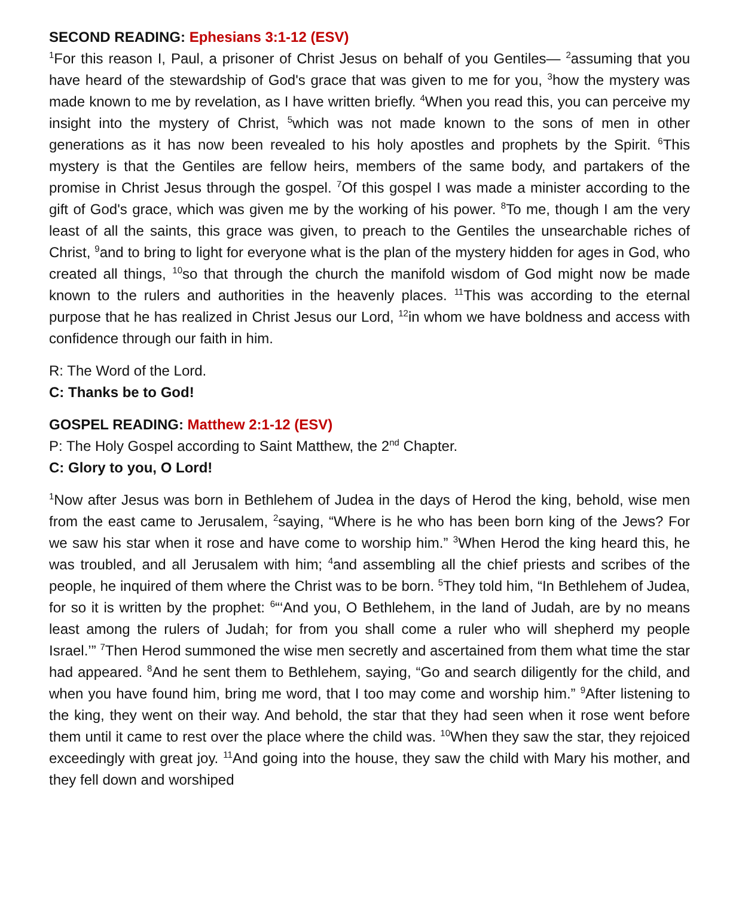SECOND READING: Ephesians 3:1-12 (ESV)
<sup>1</sup> For this reason I, Paul, a prisoner of Christ Jesus on behalf of you Gentiles— <sup>2</sup>assuming that you have heard of the stewardship of God's grace that was given to me for you, <sup>3</sup>how the mystery was made known to me by revelation, as I have written briefly. <sup>4</sup>When you read this, you can perceive my insight into the mystery of Christ, <sup>5</sup>which was not made known to the sons of men in other generations as it has now been revealed to his holy apostles and prophets by the Spirit. <sup>6</sup>This mystery is that the Gentiles are fellow heirs, members of the same body, and partakers of the promise in Christ Jesus through the gospel. <sup>7</sup>Of this gospel I was made a minister according to the gift of God's grace, which was given me by the working of his power. <sup>8</sup>To me, though I am the very least of all the saints, this grace was given, to preach to the Gentiles the unsearchable riches of Christ, <sup>9</sup>and to bring to light for everyone what is the plan of the mystery hidden for ages in God, who created all things, <sup>10</sup>so that through the church the manifold wisdom of God might now be made known to the rulers and authorities in the heavenly places. <sup>11</sup>This was according to the eternal purpose that he has realized in Christ Jesus our Lord, <sup>12</sup>in whom we have boldness and access with confidence through our faith in him.
R: The Word of the Lord.
C: Thanks be to God!
GOSPEL READING: Matthew 2:1-12 (ESV)
P: The Holy Gospel according to Saint Matthew, the 2<sup>nd</sup> Chapter.
C: Glory to you, O Lord!
<sup>1</sup> Now after Jesus was born in Bethlehem of Judea in the days of Herod the king, behold, wise men from the east came to Jerusalem, <sup>2</sup>saying, “Where is he who has been born king of the Jews? For we saw his star when it rose and have come to worship him.” <sup>3</sup>When Herod the king heard this, he was troubled, and all Jerusalem with him; <sup>4</sup>and assembling all the chief priests and scribes of the people, he inquired of them where the Christ was to be born. <sup>5</sup>They told him, “In Bethlehem of Judea, for so it is written by the prophet: <sup>6</sup>“‘And you, O Bethlehem, in the land of Judah, are by no means least among the rulers of Judah; for from you shall come a ruler who will shepherd my people Israel.’” <sup>7</sup>Then Herod summoned the wise men secretly and ascertained from them what time the star had appeared. <sup>8</sup>And he sent them to Bethlehem, saying, “Go and search diligently for the child, and when you have found him, bring me word, that I too may come and worship him.” <sup>9</sup>After listening to the king, they went on their way. And behold, the star that they had seen when it rose went before them until it came to rest over the place where the child was. <sup>10</sup>When they saw the star, they rejoiced exceedingly with great joy. <sup>11</sup>And going into the house, they saw the child with Mary his mother, and they fell down and worshiped